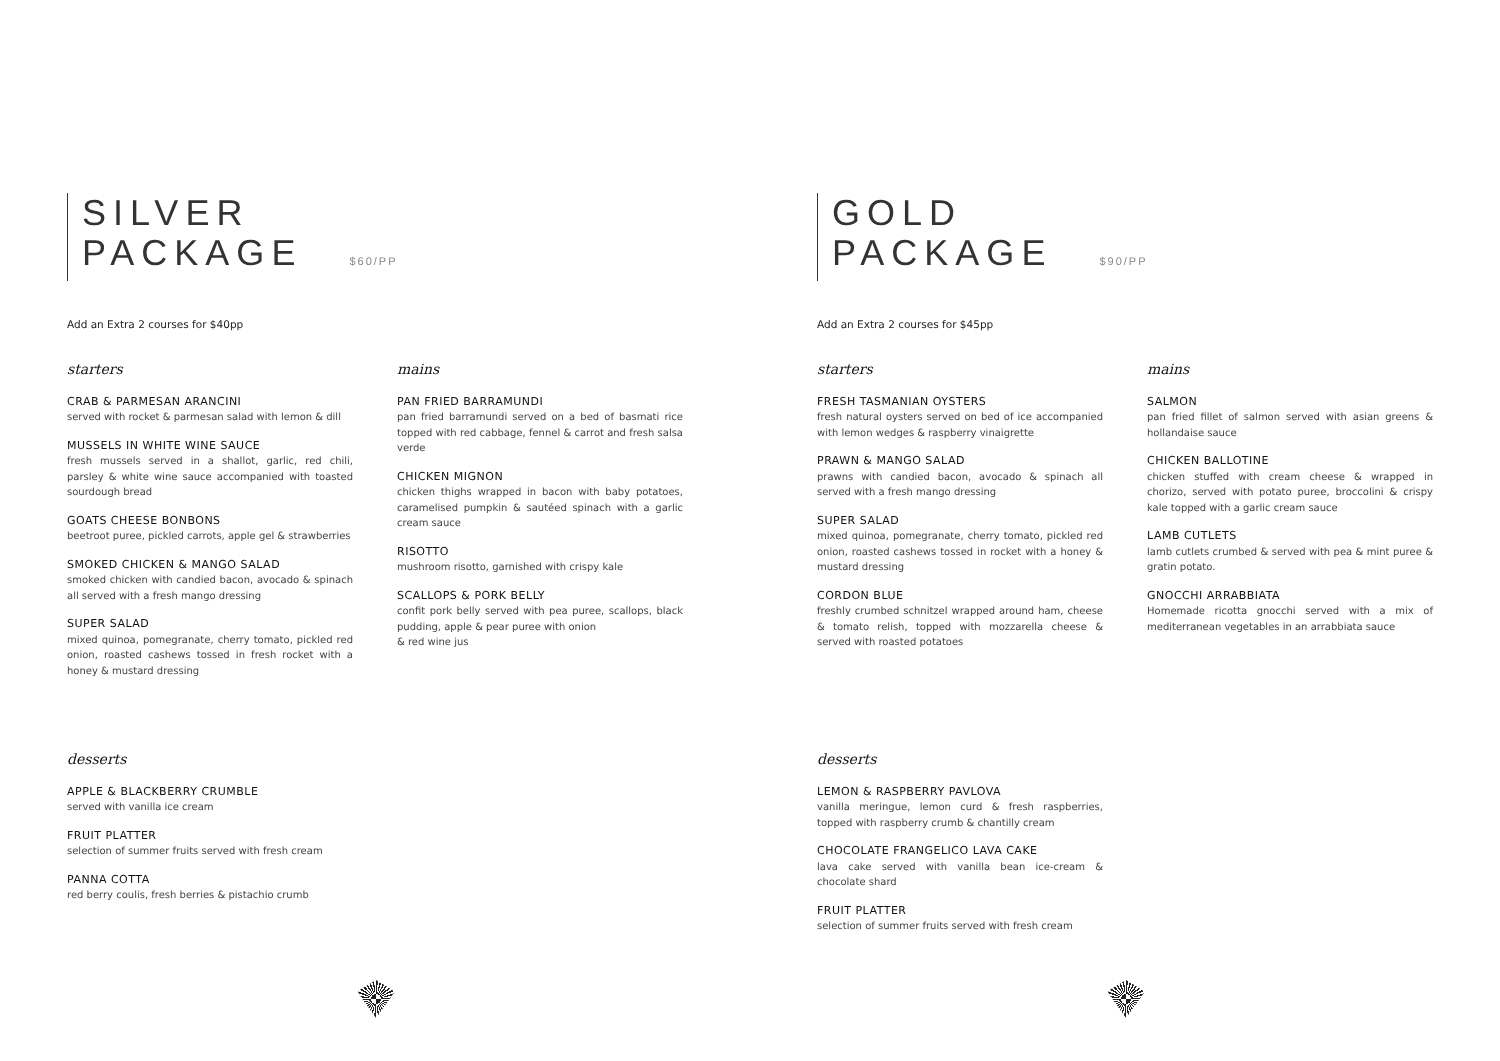SILVER
PACKAGE $60/PP
Add an Extra 2 courses for $40pp
starters
CRAB & PARMESAN ARANCINI
served with rocket & parmesan salad with lemon & dill
MUSSELS IN WHITE WINE SAUCE
fresh mussels served in a shallot, garlic, red chili, parsley & white wine sauce accompanied with toasted sourdough bread
GOATS CHEESE BONBONS
beetroot puree, pickled carrots, apple gel & strawberries
SMOKED CHICKEN & MANGO SALAD
smoked chicken with candied bacon, avocado & spinach all served with a fresh mango dressing
SUPER SALAD
mixed quinoa, pomegranate, cherry tomato, pickled red onion, roasted cashews tossed in fresh rocket with a honey & mustard dressing
mains
PAN FRIED BARRAMUNDI
pan fried barramundi served on a bed of basmati rice topped with red cabbage, fennel & carrot and fresh salsa verde
CHICKEN MIGNON
chicken thighs wrapped in bacon with baby potatoes, caramelised pumpkin & sautéed spinach with a garlic cream sauce
RISOTTO
mushroom risotto, garnished with crispy kale
SCALLOPS & PORK BELLY
confit pork belly served with pea puree, scallops, black pudding, apple & pear puree with onion
& red wine jus
desserts
APPLE & BLACKBERRY CRUMBLE
served with vanilla ice cream
FRUIT PLATTER
selection of summer fruits served with fresh cream
PANNA COTTA
red berry coulis, fresh berries & pistachio crumb
GOLD
PACKAGE $90/PP
Add an Extra 2 courses for $45pp
starters
FRESH TASMANIAN OYSTERS
fresh natural oysters served on bed of ice accompanied with lemon wedges & raspberry vinaigrette
PRAWN & MANGO SALAD
prawns with candied bacon, avocado & spinach all served with a fresh mango dressing
SUPER SALAD
mixed quinoa, pomegranate, cherry tomato, pickled red onion, roasted cashews tossed in rocket with a honey & mustard dressing
CORDON BLUE
freshly crumbed schnitzel wrapped around ham, cheese & tomato relish, topped with mozzarella cheese & served with roasted potatoes
mains
SALMON
pan fried fillet of salmon served with asian greens & hollandaise sauce
CHICKEN BALLOTINE
chicken stuffed with cream cheese & wrapped in chorizo, served with potato puree, broccolini & crispy kale topped with a garlic cream sauce
LAMB CUTLETS
lamb cutlets crumbed & served with pea & mint puree & gratin potato.
GNOCCHI ARRABBIATA
Homemade ricotta gnocchi served with a mix of mediterranean vegetables in an arrabbiata sauce
desserts
LEMON & RASPBERRY PAVLOVA
vanilla meringue, lemon curd & fresh raspberries, topped with raspberry crumb & chantilly cream
CHOCOLATE FRANGELICO LAVA CAKE
lava cake served with vanilla bean ice-cream & chocolate shard
FRUIT PLATTER
selection of summer fruits served with fresh cream